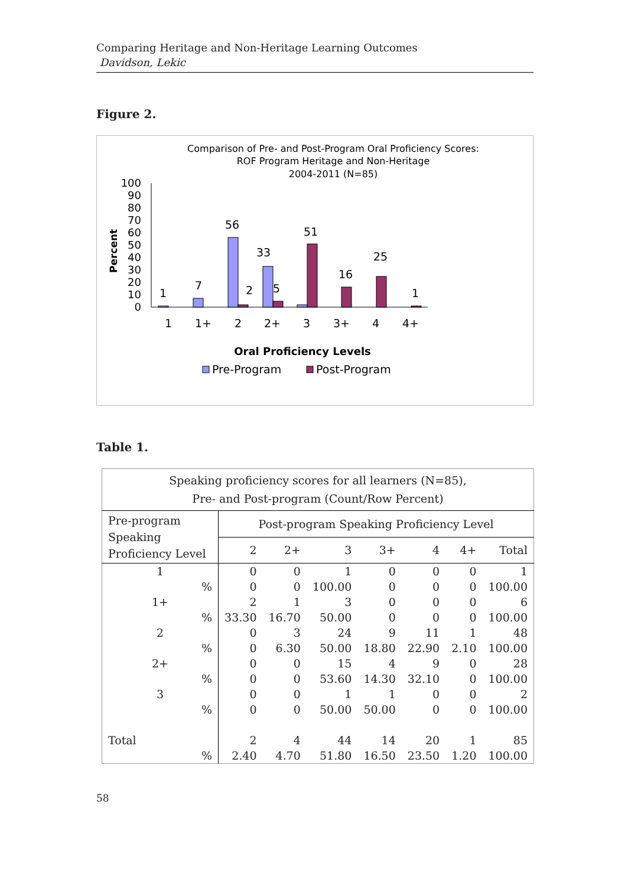Comparing Heritage and Non-Heritage Learning Outcomes
Davidson, Lekic
Figure 2.
Comparison of Pre- and Post-Program Oral Proficiency Scores:
ROF Program Heritage and Non-Heritage
2004-2011 (N=85)
100
90
80
70
60
50
40
30
20
10
0
Percent
1
7
56
2
33
5
51
16
25
1
1
1+
2
2+
3
3+
4
4+
Oral Proficiency Levels
Pre-Program
Post-Program
Table 1.
| Speaking proficiency scores for all learners (N=85), Pre- and Post-program (Count/Row Percent) | | | | | | | |
| --- | --- | --- | --- | --- | --- | --- | --- |
| Pre-program Speaking Proficiency Level | Post-program Speaking Proficiency Level | | | | | | |
| | 2 | 2+ | 3 | 3+ | 4 | 4+ | Total |
| 1 | 0 | 0 | 1 | 0 | 0 | 0 | 1 |
| % | 0 | 0 | 100.00 | 0 | 0 | 0 | 100.00 |
| 1+ | 2 | 1 | 3 | 0 | 0 | 0 | 6 |
| % | 33.30 | 16.70 | 50.00 | 0 | 0 | 0 | 100.00 |
| 2 | 0 | 3 | 24 | 9 | 11 | 1 | 48 |
| % | 0 | 6.30 | 50.00 | 18.80 | 22.90 | 2.10 | 100.00 |
| 2+ | 0 | 0 | 15 | 4 | 9 | 0 | 28 |
| % | 0 | 0 | 53.60 | 14.30 | 32.10 | 0 | 100.00 |
| 3 | 0 | 0 | 1 | 1 | 0 | 0 | 2 |
| % | 0 | 0 | 50.00 | 50.00 | 0 | 0 | 100.00 |
| Total | 2 | 4 | 44 | 14 | 20 | 1 | 85 |
| % | 2.40 | 4.70 | 51.80 | 16.50 | 23.50 | 1.20 | 100.00 |
58